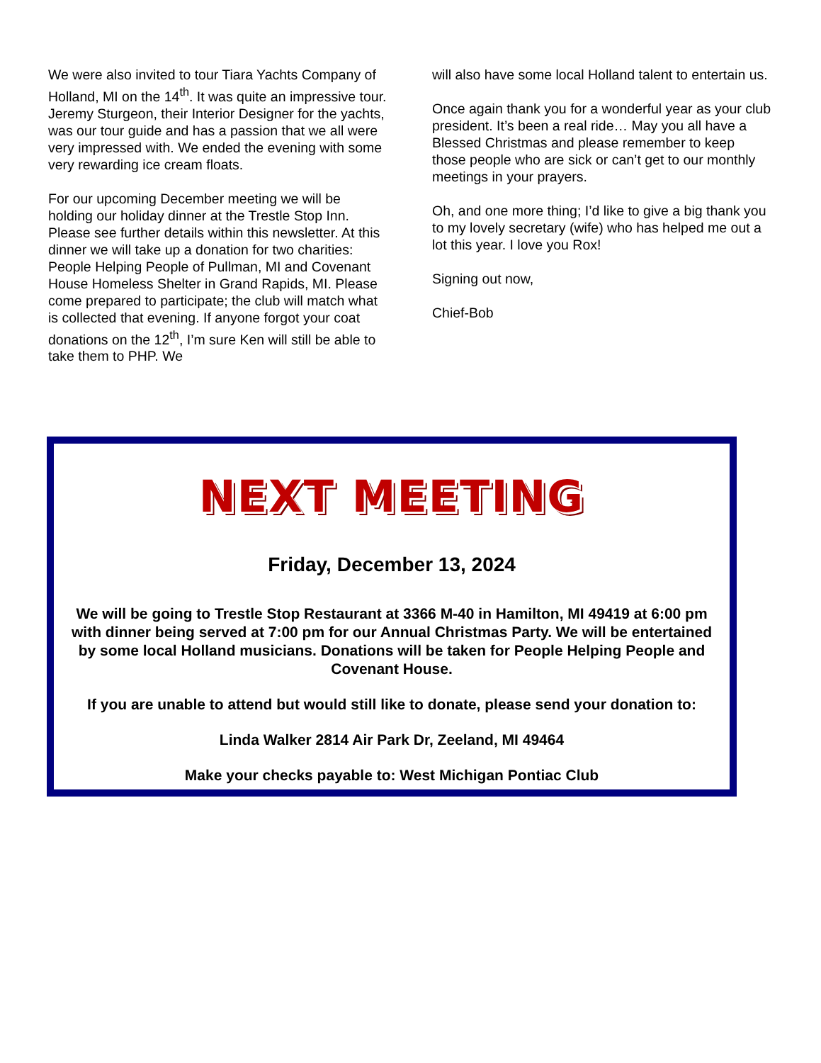We were also invited to tour Tiara Yachts Company of Holland, MI on the 14<sup>th</sup>. It was quite an impressive tour. Jeremy Sturgeon, their Interior Designer for the yachts, was our tour guide and has a passion that we all were very impressed with. We ended the evening with some very rewarding ice cream floats.
For our upcoming December meeting we will be holding our holiday dinner at the Trestle Stop Inn. Please see further details within this newsletter. At this dinner we will take up a donation for two charities: People Helping People of Pullman, MI and Covenant House Homeless Shelter in Grand Rapids, MI. Please come prepared to participate; the club will match what is collected that evening. If anyone forgot your coat donations on the 12<sup>th</sup>, I’m sure Ken will still be able to take them to PHP. We
will also have some local Holland talent to entertain us.
Once again thank you for a wonderful year as your club president. It’s been a real ride… May you all have a Blessed Christmas and please remember to keep those people who are sick or can’t get to our monthly meetings in your prayers.
Oh, and one more thing; I’d like to give a big thank you to my lovely secretary (wife) who has helped me out a lot this year. I love you Rox!
Signing out now,
Chief-Bob
NEXT MEETING
Friday, December 13, 2024
We will be going to Trestle Stop Restaurant at 3366 M-40 in Hamilton, MI 49419 at 6:00 pm with dinner being served at 7:00 pm for our Annual Christmas Party. We will be entertained by some local Holland musicians. Donations will be taken for People Helping People and Covenant House.
If you are unable to attend but would still like to donate, please send your donation to:
Linda Walker 2814 Air Park Dr, Zeeland, MI 49464
Make your checks payable to: West Michigan Pontiac Club